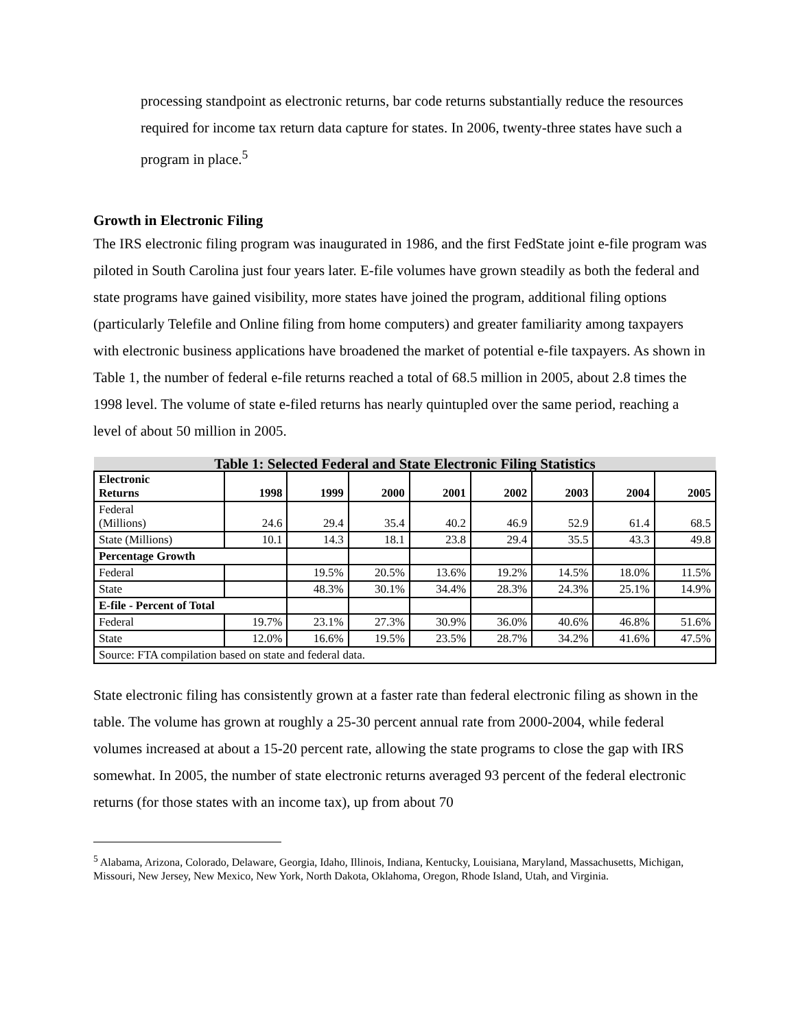processing standpoint as electronic returns, bar code returns substantially reduce the resources required for income tax return data capture for states. In 2006, twenty-three states have such a program in place.<sup>5</sup>
Growth in Electronic Filing
The IRS electronic filing program was inaugurated in 1986, and the first FedState joint e-file program was piloted in South Carolina just four years later. E-file volumes have grown steadily as both the federal and state programs have gained visibility, more states have joined the program, additional filing options (particularly Telefile and Online filing from home computers) and greater familiarity among taxpayers with electronic business applications have broadened the market of potential e-file taxpayers. As shown in Table 1, the number of federal e-file returns reached a total of 68.5 million in 2005, about 2.8 times the 1998 level. The volume of state e-filed returns has nearly quintupled over the same period, reaching a level of about 50 million in 2005.
| Table 1: Selected Federal and State Electronic Filing Statistics | | | | | | | | |
| Electronic Returns | 1998 | 1999 | 2000 | 2001 | 2002 | 2003 | 2004 | 2005 |
| Federal (Millions) | 24.6 | 29.4 | 35.4 | 40.2 | 46.9 | 52.9 | 61.4 | 68.5 |
| State (Millions) | 10.1 | 14.3 | 18.1 | 23.8 | 29.4 | 35.5 | 43.3 | 49.8 |
| Percentage Growth | | | | | | | | |
| Federal | | 19.5% | 20.5% | 13.6% | 19.2% | 14.5% | 18.0% | 11.5% |
| State | | 48.3% | 30.1% | 34.4% | 28.3% | 24.3% | 25.1% | 14.9% |
| E-file - Percent of Total | | | | | | | | |
| Federal | 19.7% | 23.1% | 27.3% | 30.9% | 36.0% | 40.6% | 46.8% | 51.6% |
| State | 12.0% | 16.6% | 19.5% | 23.5% | 28.7% | 34.2% | 41.6% | 47.5% |
| Source: FTA compilation based on state and federal data. | | | | | | | | |
State electronic filing has consistently grown at a faster rate than federal electronic filing as shown in the table. The volume has grown at roughly a 25-30 percent annual rate from 2000-2004, while federal volumes increased at about a 15-20 percent rate, allowing the state programs to close the gap with IRS somewhat. In 2005, the number of state electronic returns averaged 93 percent of the federal electronic returns (for those states with an income tax), up from about 70
<sup>5</sup> Alabama, Arizona, Colorado, Delaware, Georgia, Idaho, Illinois, Indiana, Kentucky, Louisiana, Maryland, Massachusetts, Michigan, Missouri, New Jersey, New Mexico, New York, North Dakota, Oklahoma, Oregon, Rhode Island, Utah, and Virginia.